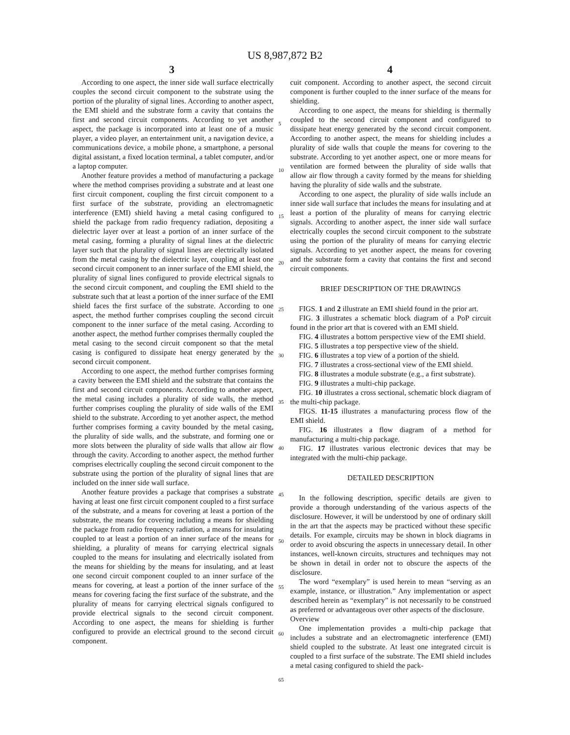US 8,987,872 B2
3 4
According to one aspect, the inner side wall surface electrically couples the second circuit component to the substrate using the portion of the plurality of signal lines. According to another aspect, the EMI shield and the substrate form a cavity that contains the first and second circuit components. According to yet another aspect, the package is incorporated into at least one of a music player, a video player, an entertainment unit, a navigation device, a communications device, a mobile phone, a smartphone, a personal digital assistant, a fixed location terminal, a tablet computer, and/or a laptop computer.
Another feature provides a method of manufacturing a package where the method comprises providing a substrate and at least one first circuit component, coupling the first circuit component to a first surface of the substrate, providing an electromagnetic interference (EMI) shield having a metal casing configured to shield the package from radio frequency radiation, depositing a dielectric layer over at least a portion of an inner surface of the metal casing, forming a plurality of signal lines at the dielectric layer such that the plurality of signal lines are electrically isolated from the metal casing by the dielectric layer, coupling at least one second circuit component to an inner surface of the EMI shield, the plurality of signal lines configured to provide electrical signals to the second circuit component, and coupling the EMI shield to the substrate such that at least a portion of the inner surface of the EMI shield faces the first surface of the substrate. According to one aspect, the method further comprises coupling the second circuit component to the inner surface of the metal casing. According to another aspect, the method further comprises thermally coupled the metal casing to the second circuit component so that the metal casing is configured to dissipate heat energy generated by the second circuit component.
According to one aspect, the method further comprises forming a cavity between the EMI shield and the substrate that contains the first and second circuit components. According to another aspect, the metal casing includes a plurality of side walls, the method further comprises coupling the plurality of side walls of the EMI shield to the substrate. According to yet another aspect, the method further comprises forming a cavity bounded by the metal casing, the plurality of side walls, and the substrate, and forming one or more slots between the plurality of side walls that allow air flow through the cavity. According to another aspect, the method further comprises electrically coupling the second circuit component to the substrate using the portion of the plurality of signal lines that are included on the inner side wall surface.
Another feature provides a package that comprises a substrate having at least one first circuit component coupled to a first surface of the substrate, and a means for covering at least a portion of the substrate, the means for covering including a means for shielding the package from radio frequency radiation, a means for insulating coupled to at least a portion of an inner surface of the means for shielding, a plurality of means for carrying electrical signals coupled to the means for insulating and electrically isolated from the means for shielding by the means for insulating, and at least one second circuit component coupled to an inner surface of the means for covering, at least a portion of the inner surface of the means for covering facing the first surface of the substrate, and the plurality of means for carrying electrical signals configured to provide electrical signals to the second circuit component. According to one aspect, the means for shielding is further configured to provide an electrical ground to the second circuit component.
5
10
15
20
25
30
35
40
45
50
55
60
65
cuit component. According to another aspect, the second circuit component is further coupled to the inner surface of the means for shielding.
According to one aspect, the means for shielding is thermally coupled to the second circuit component and configured to dissipate heat energy generated by the second circuit component. According to another aspect, the means for shielding includes a plurality of side walls that couple the means for covering to the substrate. According to yet another aspect, one or more means for ventilation are formed between the plurality of side walls that allow air flow through a cavity formed by the means for shielding having the plurality of side walls and the substrate.
According to one aspect, the plurality of side walls include an inner side wall surface that includes the means for insulating and at least a portion of the plurality of means for carrying electric signals. According to another aspect, the inner side wall surface electrically couples the second circuit component to the substrate using the portion of the plurality of means for carrying electric signals. According to yet another aspect, the means for covering and the substrate form a cavity that contains the first and second circuit components.
BRIEF DESCRIPTION OF THE DRAWINGS
FIGS. 1 and 2 illustrate an EMI shield found in the prior art.
FIG. 3 illustrates a schematic block diagram of a PoP circuit found in the prior art that is covered with an EMI shield.
FIG. 4 illustrates a bottom perspective view of the EMI shield.
FIG. 5 illustrates a top perspective view of the shield.
FIG. 6 illustrates a top view of a portion of the shield.
FIG. 7 illustrates a cross-sectional view of the EMI shield.
FIG. 8 illustrates a module substrate (e.g., a first substrate).
FIG. 9 illustrates a multi-chip package.
FIG. 10 illustrates a cross sectional, schematic block diagram of the multi-chip package.
FIGS. 11-15 illustrates a manufacturing process flow of the EMI shield.
FIG. 16 illustrates a flow diagram of a method for manufacturing a multi-chip package.
FIG. 17 illustrates various electronic devices that may be integrated with the multi-chip package.
DETAILED DESCRIPTION
In the following description, specific details are given to provide a thorough understanding of the various aspects of the disclosure. However, it will be understood by one of ordinary skill in the art that the aspects may be practiced without these specific details. For example, circuits may be shown in block diagrams in order to avoid obscuring the aspects in unnecessary detail. In other instances, well-known circuits, structures and techniques may not be shown in detail in order not to obscure the aspects of the disclosure.
The word “exemplary” is used herein to mean “serving as an example, instance, or illustration.” Any implementation or aspect described herein as “exemplary” is not necessarily to be construed as preferred or advantageous over other aspects of the disclosure.
Overview
One implementation provides a multi-chip package that includes a substrate and an electromagnetic interference (EMI) shield coupled to the substrate. At least one integrated circuit is coupled to a first surface of the substrate. The EMI shield includes a metal casing configured to shield the pack-